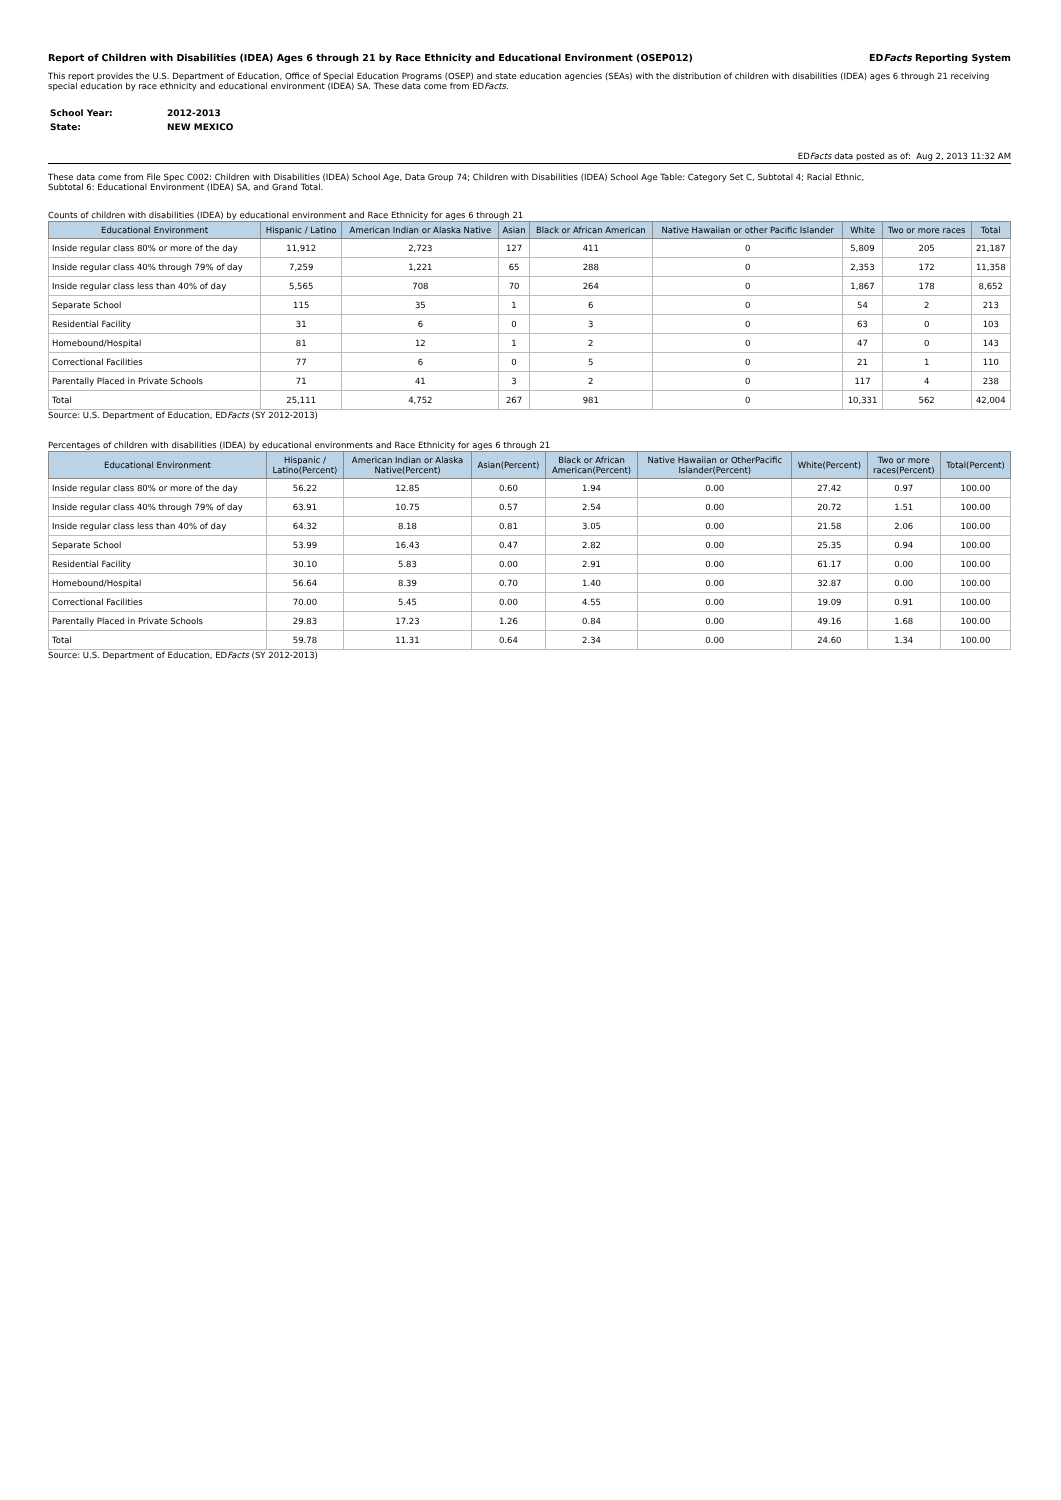Report of Children with Disabilities (IDEA) Ages 6 through 21 by Race Ethnicity and Educational Environment (OSEP012) EDFacts Reporting System
This report provides the U.S. Department of Education, Office of Special Education Programs (OSEP) and state education agencies (SEAs) with the distribution of children with disabilities (IDEA) ages 6 through 21 receiving special education by race ethnicity and educational environment (IDEA) SA. These data come from EDFacts.
| School Year: | 2012-2013 |
| State: | NEW MEXICO |
EDFacts data posted as of: Aug 2, 2013 11:32 AM
These data come from File Spec C002: Children with Disabilities (IDEA) School Age, Data Group 74; Children with Disabilities (IDEA) School Age Table: Category Set C, Subtotal 4; Racial Ethnic,
Subtotal 6: Educational Environment (IDEA) SA, and Grand Total.
Counts of children with disabilities (IDEA) by educational environment and Race Ethnicity for ages 6 through 21
| Educational Environment | Hispanic / Latino | American Indian or Alaska Native | Asian | Black or African American | Native Hawaiian or other Pacific Islander | White | Two or more races | Total |
| --- | --- | --- | --- | --- | --- | --- | --- | --- |
| Inside regular class 80% or more of the day | 11,912 | 2,723 | 127 | 411 | 0 | 5,809 | 205 | 21,187 |
| Inside regular class 40% through 79% of day | 7,259 | 1,221 | 65 | 288 | 0 | 2,353 | 172 | 11,358 |
| Inside regular class less than 40% of day | 5,565 | 708 | 70 | 264 | 0 | 1,867 | 178 | 8,652 |
| Separate School | 115 | 35 | 1 | 6 | 0 | 54 | 2 | 213 |
| Residential Facility | 31 | 6 | 0 | 3 | 0 | 63 | 0 | 103 |
| Homebound/Hospital | 81 | 12 | 1 | 2 | 0 | 47 | 0 | 143 |
| Correctional Facilities | 77 | 6 | 0 | 5 | 0 | 21 | 1 | 110 |
| Parentally Placed in Private Schools | 71 | 41 | 3 | 2 | 0 | 117 | 4 | 238 |
| Total | 25,111 | 4,752 | 267 | 981 | 0 | 10,331 | 562 | 42,004 |
Source: U.S. Department of Education, EDFacts (SY 2012-2013)
Percentages of children with disabilities (IDEA) by educational environments and Race Ethnicity for ages 6 through 21
| Educational Environment | Hispanic / Latino(Percent) | American Indian or Alaska Native(Percent) | Asian(Percent) | Black or African American(Percent) | Native Hawaiian or OtherPacific Islander(Percent) | White(Percent) | Two or more races(Percent) | Total(Percent) |
| --- | --- | --- | --- | --- | --- | --- | --- | --- |
| Inside regular class 80% or more of the day | 56.22 | 12.85 | 0.60 | 1.94 | 0.00 | 27.42 | 0.97 | 100.00 |
| Inside regular class 40% through 79% of day | 63.91 | 10.75 | 0.57 | 2.54 | 0.00 | 20.72 | 1.51 | 100.00 |
| Inside regular class less than 40% of day | 64.32 | 8.18 | 0.81 | 3.05 | 0.00 | 21.58 | 2.06 | 100.00 |
| Separate School | 53.99 | 16.43 | 0.47 | 2.82 | 0.00 | 25.35 | 0.94 | 100.00 |
| Residential Facility | 30.10 | 5.83 | 0.00 | 2.91 | 0.00 | 61.17 | 0.00 | 100.00 |
| Homebound/Hospital | 56.64 | 8.39 | 0.70 | 1.40 | 0.00 | 32.87 | 0.00 | 100.00 |
| Correctional Facilities | 70.00 | 5.45 | 0.00 | 4.55 | 0.00 | 19.09 | 0.91 | 100.00 |
| Parentally Placed in Private Schools | 29.83 | 17.23 | 1.26 | 0.84 | 0.00 | 49.16 | 1.68 | 100.00 |
| Total | 59.78 | 11.31 | 0.64 | 2.34 | 0.00 | 24.60 | 1.34 | 100.00 |
Source: U.S. Department of Education, EDFacts (SY 2012-2013)